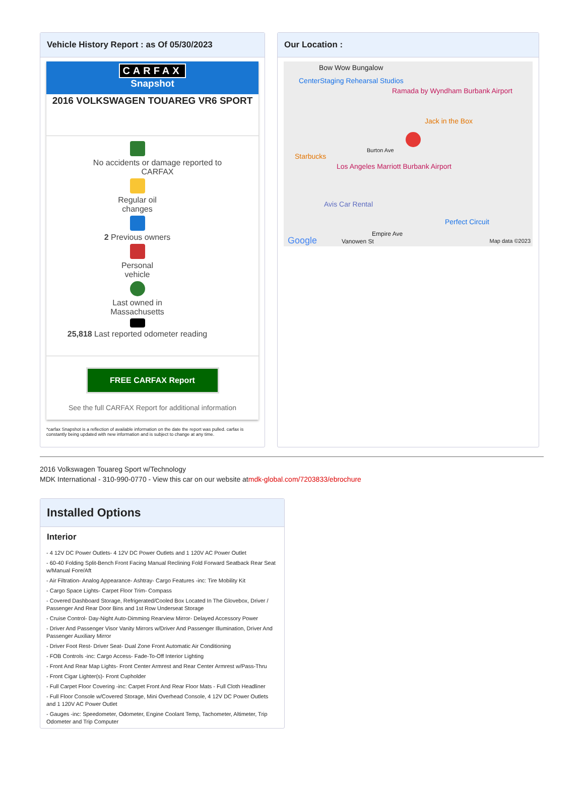Vehicle History Report : as Of 05/30/2023
CARFAX
Snapshot
2016 VOLKSWAGEN TOUAREG VR6 SPORT
No accidents or damage reported to CARFAX
Regular oil
changes
2 Previous owners
Personal
vehicle
Last owned in
Massachusetts
25,818 Last reported odometer reading
FREE CARFAX Report
See the full CARFAX Report for additional information
*carfax Snapshot is a reflection of available information on the date the report was pulled. carfax is constantly being updated with new information and is subject to change at any time.
Our Location :
Bow Wow Bungalow
CenterStaging Rehearsal Studios
Ramada by Wyndham Burbank Airport
Jack in the Box
Burton Ave
Starbucks
Los Angeles Marriott Burbank Airport
Avis Car Rental
Perfect Circuit
Empire Ave
Vanowen St Google Map data ©2023
2016 Volkswagen Touareg Sport w/Technology
MDK International - 310-990-0770 - View this car on our website atmdk-global.com/7203833/ebrochure
Installed Options
Interior
- 4 12V DC Power Outlets- 4 12V DC Power Outlets and 1 120V AC Power Outlet
- 60-40 Folding Split-Bench Front Facing Manual Reclining Fold Forward Seatback Rear Seat w/Manual Fore/Aft
- Air Filtration- Analog Appearance- Ashtray- Cargo Features -inc: Tire Mobility Kit
- Cargo Space Lights- Carpet Floor Trim- Compass
- Covered Dashboard Storage, Refrigerated/Cooled Box Located In The Glovebox, Driver / Passenger And Rear Door Bins and 1st Row Underseat Storage
- Cruise Control- Day-Night Auto-Dimming Rearview Mirror- Delayed Accessory Power
- Driver And Passenger Visor Vanity Mirrors w/Driver And Passenger Illumination, Driver And Passenger Auxiliary Mirror
- Driver Foot Rest- Driver Seat- Dual Zone Front Automatic Air Conditioning
- FOB Controls -inc: Cargo Access- Fade-To-Off Interior Lighting
- Front And Rear Map Lights- Front Center Armrest and Rear Center Armrest w/Pass-Thru
- Front Cigar Lighter(s)- Front Cupholder
- Full Carpet Floor Covering -inc: Carpet Front And Rear Floor Mats - Full Cloth Headliner
- Full Floor Console w/Covered Storage, Mini Overhead Console, 4 12V DC Power Outlets and 1 120V AC Power Outlet
- Gauges -inc: Speedometer, Odometer, Engine Coolant Temp, Tachometer, Altimeter, Trip Odometer and Trip Computer